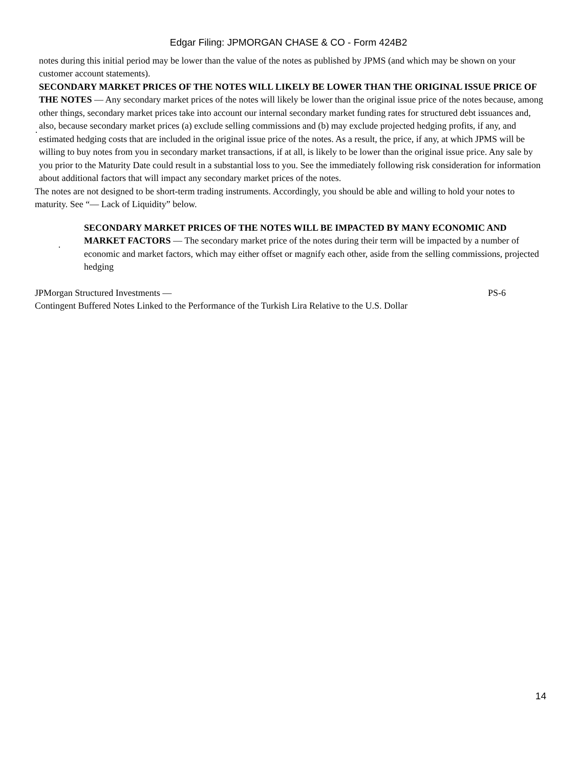Edgar Filing: JPMORGAN CHASE & CO - Form 424B2
notes during this initial period may be lower than the value of the notes as published by JPMS (and which may be shown on your customer account statements).
·
SECONDARY MARKET PRICES OF THE NOTES WILL LIKELY BE LOWER THAN THE ORIGINAL ISSUE PRICE OF THE NOTES — Any secondary market prices of the notes will likely be lower than the original issue price of the notes because, among other things, secondary market prices take into account our internal secondary market funding rates for structured debt issuances and, also, because secondary market prices (a) exclude selling commissions and (b) may exclude projected hedging profits, if any, and estimated hedging costs that are included in the original issue price of the notes. As a result, the price, if any, at which JPMS will be willing to buy notes from you in secondary market transactions, if at all, is likely to be lower than the original issue price. Any sale by you prior to the Maturity Date could result in a substantial loss to you. See the immediately following risk consideration for information about additional factors that will impact any secondary market prices of the notes.
The notes are not designed to be short-term trading instruments. Accordingly, you should be able and willing to hold your notes to maturity. See “— Lack of Liquidity” below.
· SECONDARY MARKET PRICES OF THE NOTES WILL BE IMPACTED BY MANY ECONOMIC AND MARKET FACTORS — The secondary market price of the notes during their term will be impacted by a number of economic and market factors, which may either offset or magnify each other, aside from the selling commissions, projected hedging
JPMorgan Structured Investments — PS-6
Contingent Buffered Notes Linked to the Performance of the Turkish Lira Relative to the U.S. Dollar
14